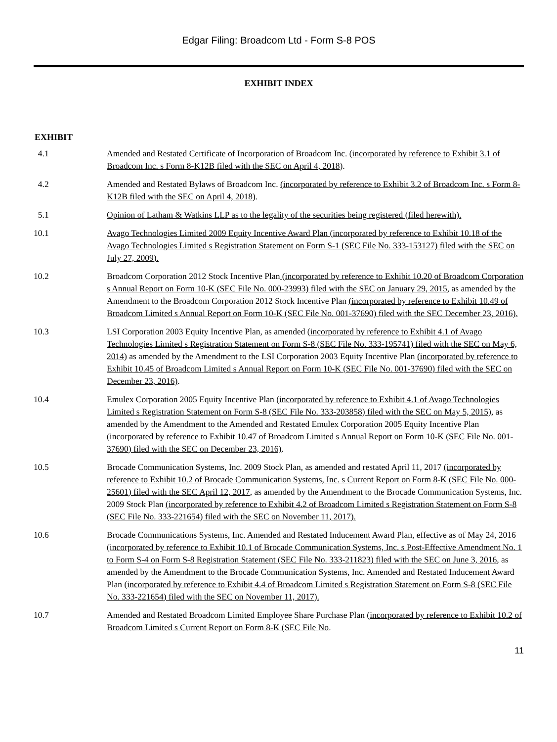Edgar Filing: Broadcom Ltd - Form S-8 POS
EXHIBIT INDEX
EXHIBIT
| 4.1 | Amended and Restated Certificate of Incorporation of Broadcom Inc. (incorporated by reference to Exhibit 3.1 of Broadcom Inc. s Form 8-K12B filed with the SEC on April 4, 2018 ). |
| 4.2 | Amended and Restated Bylaws of Broadcom Inc. (incorporated by reference to Exhibit 3.2 of Broadcom Inc. s Form 8-K12B filed with the SEC on April 4, 2018 ). |
| 5.1 | Opinion of Latham & Watkins LLP as to the legality of the securities being registered (filed herewith). |
| 10.1 | Avago Technologies Limited 2009 Equity Incentive Award Plan (incorporated by reference to Exhibit 10.18 of the Avago Technologies Limited s Registration Statement on Form S-1 (SEC File No. 333-153127) filed with the SEC on July 27, 2009). |
| 10.2 | Broadcom Corporation 2012 Stock Incentive Plan (incorporated by reference to Exhibit 10.20 of Broadcom Corporation s Annual Report on Form 10-K (SEC File No. 000-23993) filed with the SEC on January 29, 2015 , as amended by the Amendment to the Broadcom Corporation 2012 Stock Incentive Plan (incorporated by reference to Exhibit 10.49 of Broadcom Limited s Annual Report on Form 10-K (SEC File No. 001-37690) filed with the SEC December 23, 2016). |
| 10.3 | LSI Corporation 2003 Equity Incentive Plan, as amended (incorporated by reference to Exhibit 4.1 of Avago Technologies Limited s Registration Statement on Form S-8 (SEC File No. 333-195741) filed with the SEC on May 6, 2014) as amended by the Amendment to the LSI Corporation 2003 Equity Incentive Plan (incorporated by reference to Exhibit 10.45 of Broadcom Limited s Annual Report on Form 10-K (SEC File No. 001-37690) filed with the SEC on December 23, 2016) . |
| 10.4 | Emulex Corporation 2005 Equity Incentive Plan ( incorporated by reference to Exhibit 4.1 of Avago Technologies Limited s Registration Statement on Form S-8 (SEC File No. 333-203858) filed with the SEC on May 5, 2015 ), as amended by the Amendment to the Amended and Restated Emulex Corporation 2005 Equity Incentive Plan (incorporated by reference to Exhibit 10.47 of Broadcom Limited s Annual Report on Form 10-K (SEC File No. 001-37690) filed with the SEC on December 23, 2016) . |
| 10.5 | Brocade Communication Systems, Inc. 2009 Stock Plan, as amended and restated April 11, 2017 (incorporated by reference to Exhibit 10.2 of Brocade Communication Systems, Inc. s Current Report on Form 8-K (SEC File No. 000-25601) filed with the SEC April 12, 2017 , as amended by the Amendment to the Brocade Communication Systems, Inc. 2009 Stock Plan (incorporated by reference to Exhibit 4.2 of Broadcom Limited s Registration Statement on Form S-8 (SEC File No. 333-221654) filed with the SEC on November 11, 2017). |
| 10.6 | Brocade Communications Systems, Inc. Amended and Restated Inducement Award Plan, effective as of May 24, 2016 (incorporated by reference to Exhibit 10.1 of Brocade Communication Systems, Inc. s Post-Effective Amendment No. 1 to Form S-4 on Form S-8 Registration Statement (SEC File No. 333-211823) filed with the SEC on June 3, 2016 , as amended by the Amendment to the Brocade Communication Systems, Inc. Amended and Restated Inducement Award Plan (incorporated by reference to Exhibit 4.4 of Broadcom Limited s Registration Statement on Form S-8 (SEC File No. 333-221654) filed with the SEC on November 11, 2017). |
| 10.7 | Amended and Restated Broadcom Limited Employee Share Purchase Plan (incorporated by reference to Exhibit 10.2 of Broadcom Limited s Current Report on Form 8-K (SEC File No . |
11